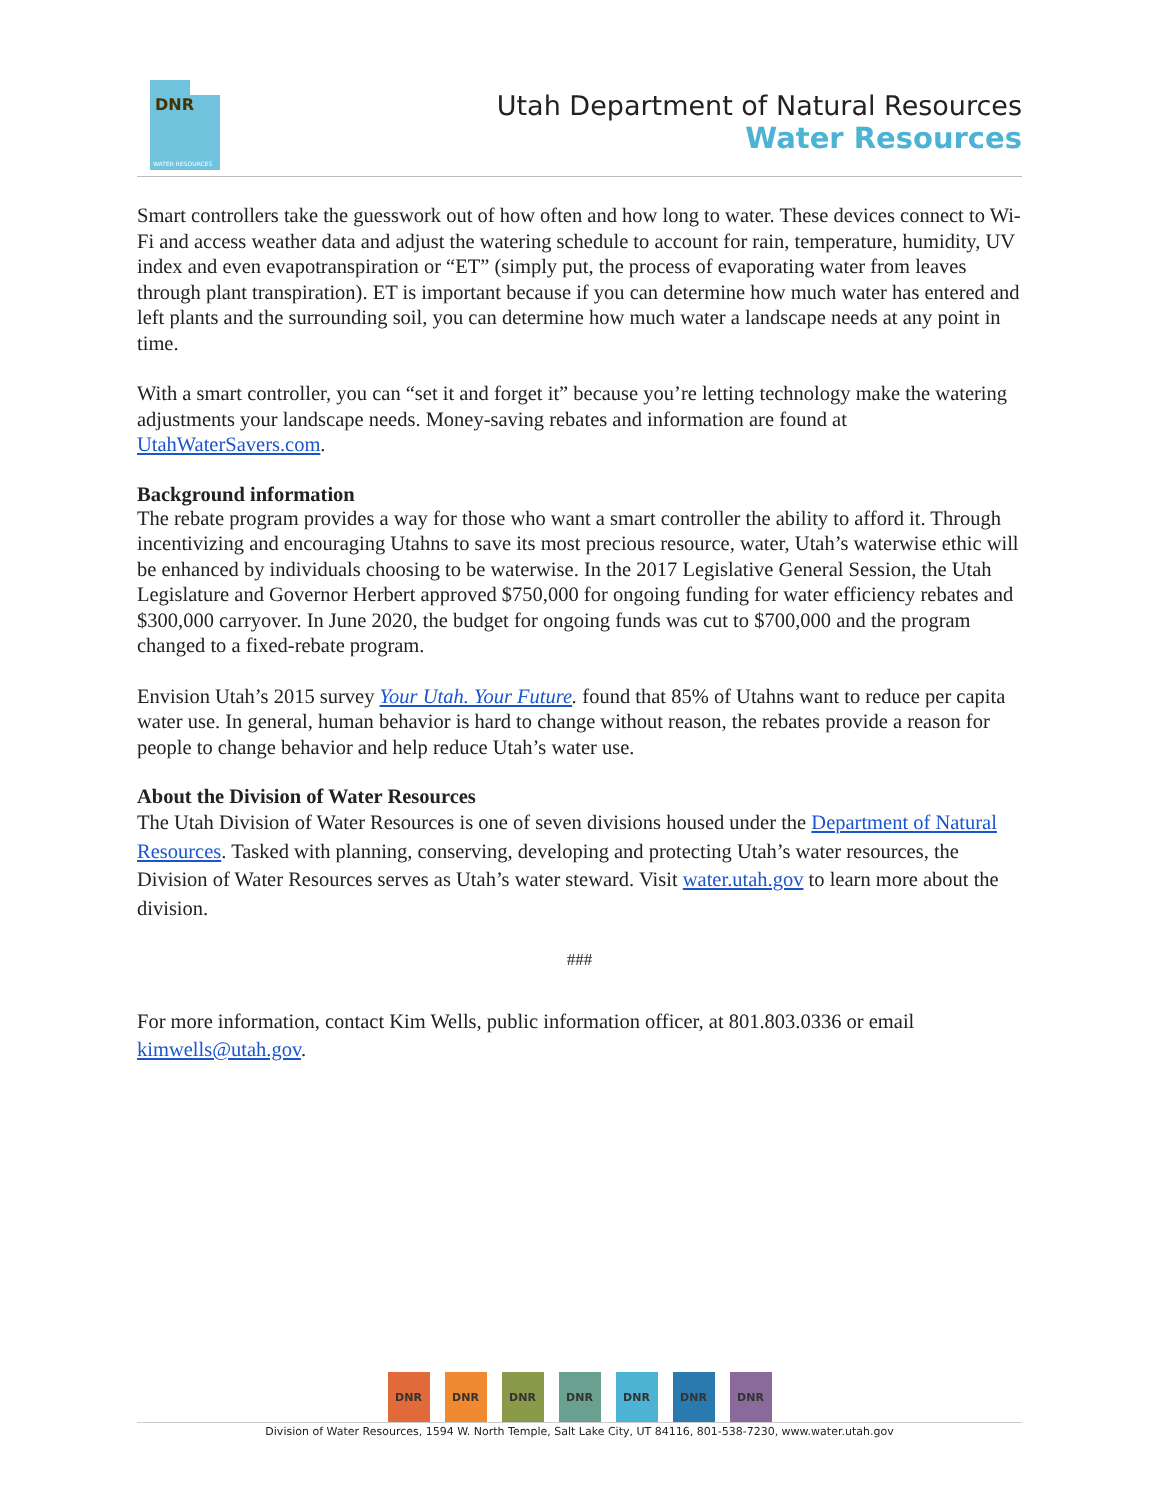DNR
WATER RESOURCES
Utah Department of Natural Resources
Water Resources
Smart controllers take the guesswork out of how often and how long to water. These devices connect to Wi-Fi and access weather data and adjust the watering schedule to account for rain, temperature, humidity, UV index and even evapotranspiration or “ET” (simply put, the process of evaporating water from leaves through plant transpiration). ET is important because if you can determine how much water has entered and left plants and the surrounding soil, you can determine how much water a landscape needs at any point in time.
With a smart controller, you can “set it and forget it” because you’re letting technology make the watering adjustments your landscape needs. Money-saving rebates and information are found at UtahWaterSavers.com.
Background information
The rebate program provides a way for those who want a smart controller the ability to afford it. Through incentivizing and encouraging Utahns to save its most precious resource, water, Utah’s waterwise ethic will be enhanced by individuals choosing to be waterwise. In the 2017 Legislative General Session, the Utah Legislature and Governor Herbert approved $750,000 for ongoing funding for water efficiency rebates and $300,000 carryover. In June 2020, the budget for ongoing funds was cut to $700,000 and the program changed to a fixed-rebate program.
Envision Utah’s 2015 survey Your Utah. Your Future. found that 85% of Utahns want to reduce per capita water use. In general, human behavior is hard to change without reason, the rebates provide a reason for people to change behavior and help reduce Utah’s water use.
About the Division of Water Resources
The Utah Division of Water Resources is one of seven divisions housed under the Department of Natural Resources. Tasked with planning, conserving, developing and protecting Utah’s water resources, the Division of Water Resources serves as Utah’s water steward. Visit water.utah.gov to learn more about the division.
###
For more information, contact Kim Wells, public information officer, at 801.803.0336 or email kimwells@utah.gov.
DNR DNR DNR DNR DNR DNR DNR
Division of Water Resources, 1594 W. North Temple, Salt Lake City, UT 84116, 801-538-7230, www.water.utah.gov